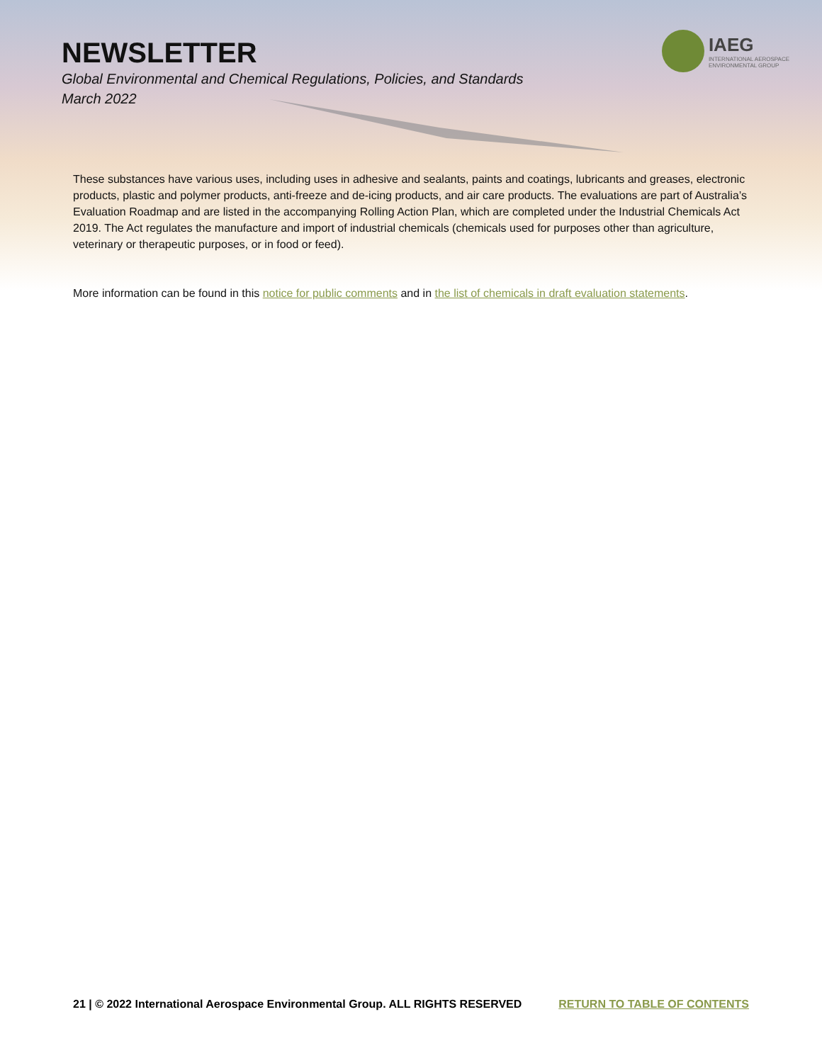IAEG
INTERNATIONAL AEROSPACE
ENVIRONMENTAL GROUP
NEWSLETTER
Global Environmental and Chemical Regulations, Policies, and Standards
March 2022
These substances have various uses, including uses in adhesive and sealants, paints and coatings, lubricants and greases, electronic products, plastic and polymer products, anti-freeze and de-icing products, and air care products. The evaluations are part of Australia’s Evaluation Roadmap and are listed in the accompanying Rolling Action Plan, which are completed under the Industrial Chemicals Act 2019. The Act regulates the manufacture and import of industrial chemicals (chemicals used for purposes other than agriculture, veterinary or therapeutic purposes, or in food or feed).
More information can be found in this notice for public comments and in the list of chemicals in draft evaluation statements.
21 | © 2022 International Aerospace Environmental Group. ALL RIGHTS RESERVED RETURN TO TABLE OF CONTENTS